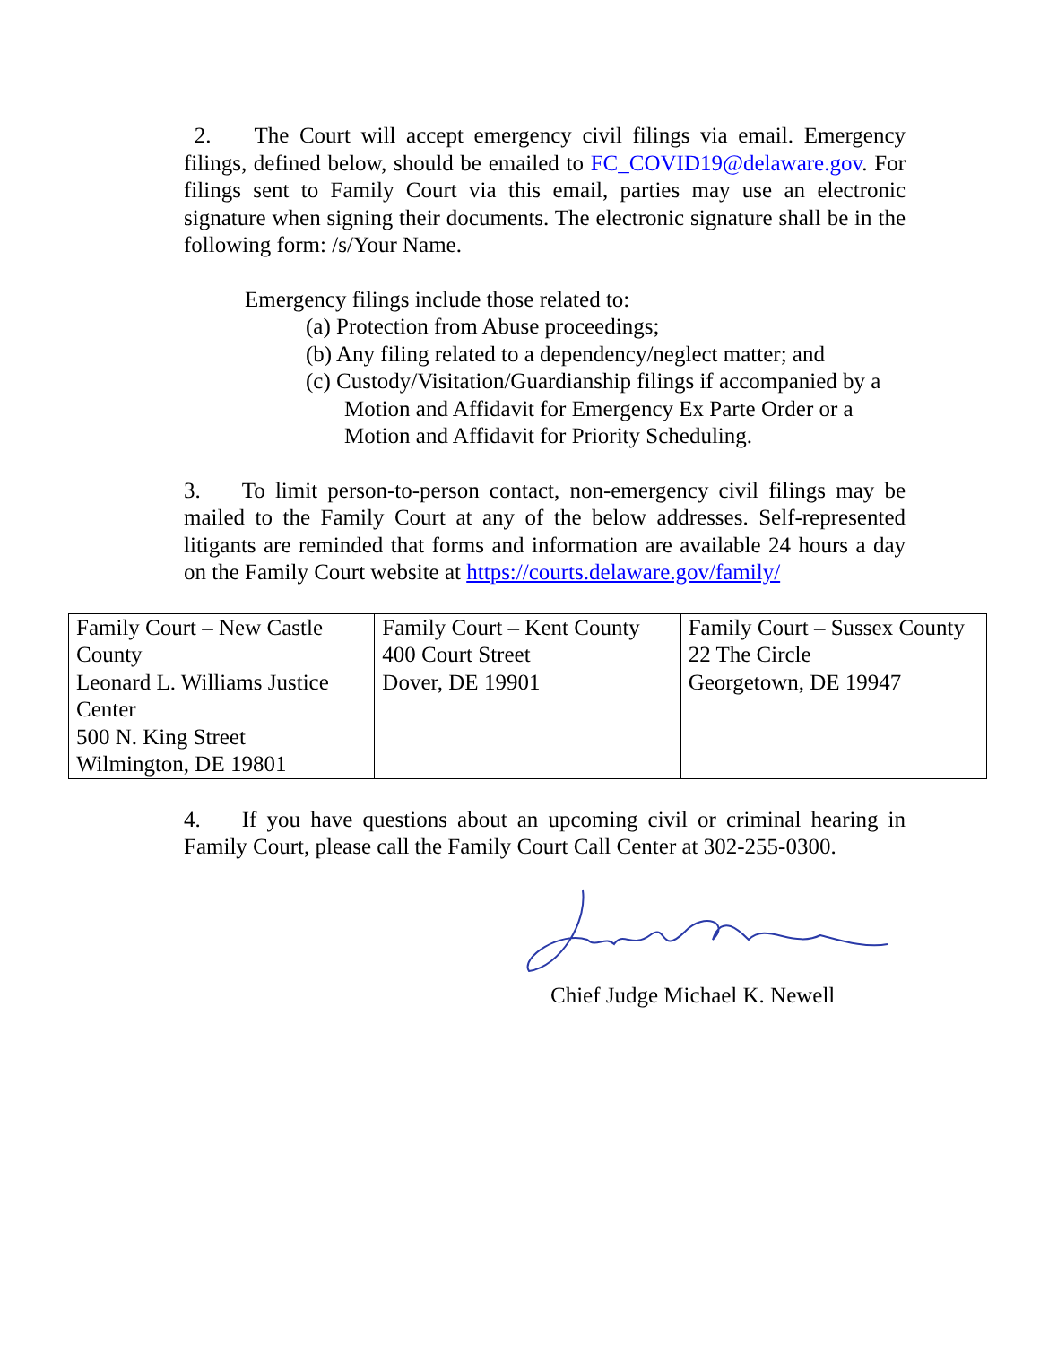2. The Court will accept emergency civil filings via email. Emergency filings, defined below, should be emailed to FC_COVID19@delaware.gov. For filings sent to Family Court via this email, parties may use an electronic signature when signing their documents. The electronic signature shall be in the following form: /s/Your Name.
Emergency filings include those related to:
(a) Protection from Abuse proceedings;
(b) Any filing related to a dependency/neglect matter; and
(c) Custody/Visitation/Guardianship filings if accompanied by a Motion and Affidavit for Emergency Ex Parte Order or a Motion and Affidavit for Priority Scheduling.
3. To limit person-to-person contact, non-emergency civil filings may be mailed to the Family Court at any of the below addresses. Self-represented litigants are reminded that forms and information are available 24 hours a day on the Family Court website at https://courts.delaware.gov/family/
| Family Court – New Castle County Leonard L. Williams Justice Center 500 N. King Street Wilmington, DE 19801 | Family Court – Kent County 400 Court Street Dover, DE 19901 | Family Court – Sussex County 22 The Circle Georgetown, DE 19947 |
4. If you have questions about an upcoming civil or criminal hearing in Family Court, please call the Family Court Call Center at 302-255-0300.
Chief Judge Michael K. Newell